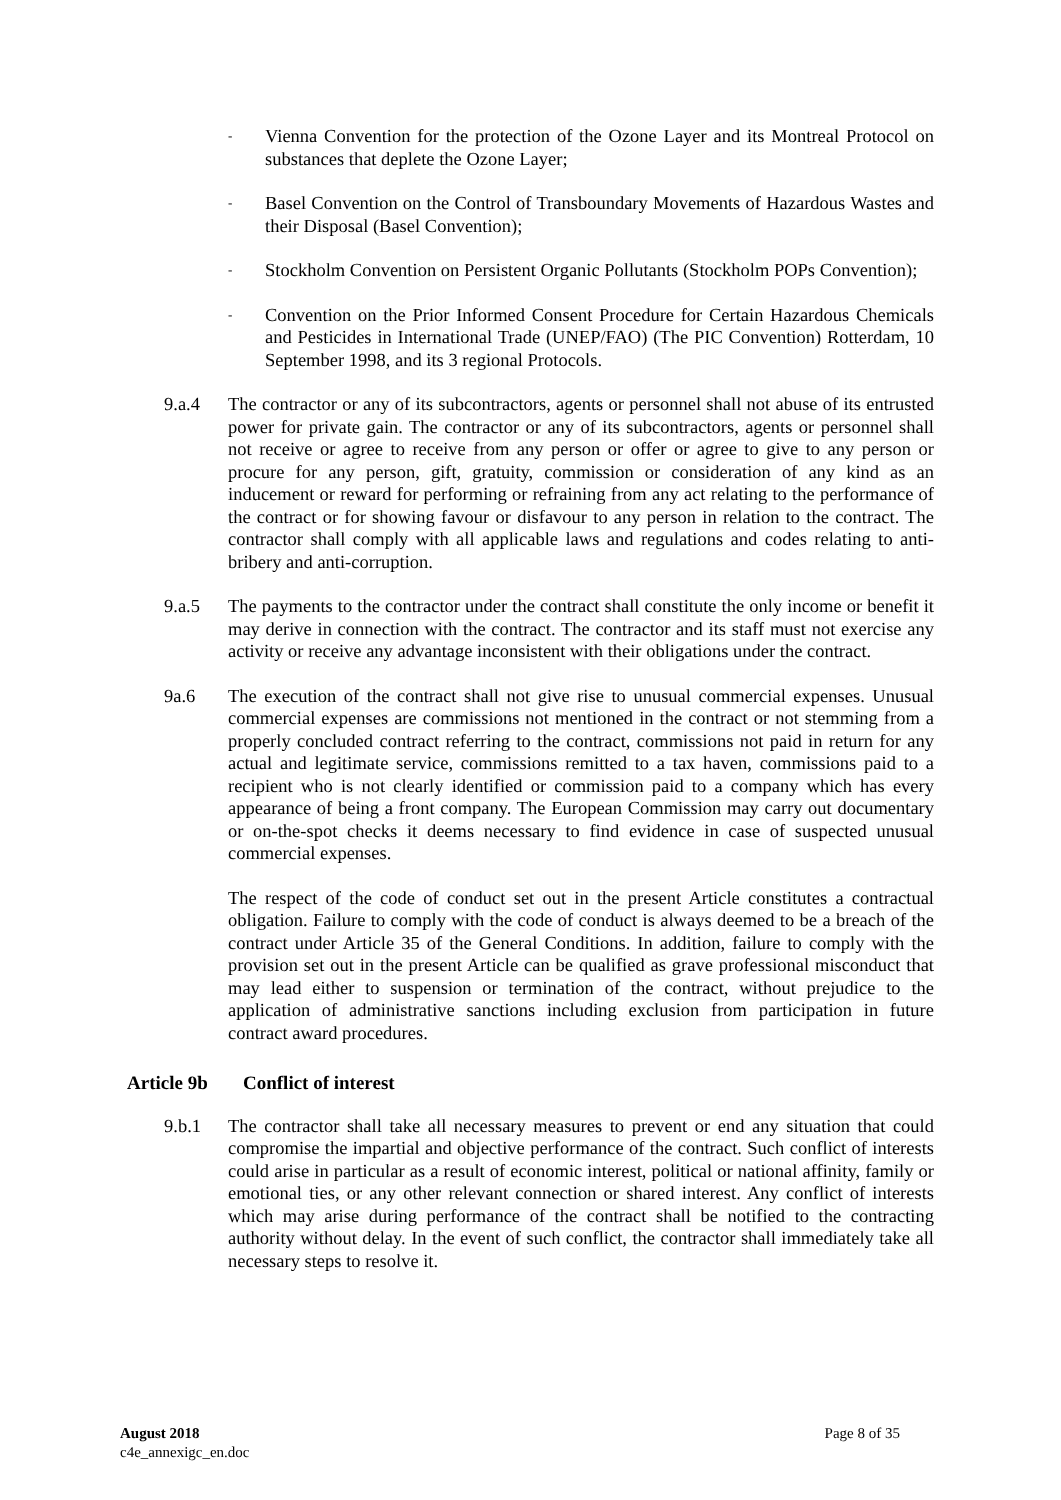-
Vienna Convention for the protection of the Ozone Layer and its Montreal Protocol on substances that deplete the Ozone Layer;
-
Basel Convention on the Control of Transboundary Movements of Hazardous Wastes and their Disposal (Basel Convention);
-
Stockholm Convention on Persistent Organic Pollutants (Stockholm POPs Convention);
-
Convention on the Prior Informed Consent Procedure for Certain Hazardous Chemicals and Pesticides in International Trade (UNEP/FAO) (The PIC Convention) Rotterdam, 10 September 1998, and its 3 regional Protocols.
9.a.4 The contractor or any of its subcontractors, agents or personnel shall not abuse of its entrusted power for private gain. The contractor or any of its subcontractors, agents or personnel shall not receive or agree to receive from any person or offer or agree to give to any person or procure for any person, gift, gratuity, commission or consideration of any kind as an inducement or reward for performing or refraining from any act relating to the performance of the contract or for showing favour or disfavour to any person in relation to the contract. The contractor shall comply with all applicable laws and regulations and codes relating to anti-bribery and anti-corruption.
9.a.5 The payments to the contractor under the contract shall constitute the only income or benefit it may derive in connection with the contract. The contractor and its staff must not exercise any activity or receive any advantage inconsistent with their obligations under the contract.
9a.6 The execution of the contract shall not give rise to unusual commercial expenses. Unusual commercial expenses are commissions not mentioned in the contract or not stemming from a properly concluded contract referring to the contract, commissions not paid in return for any actual and legitimate service, commissions remitted to a tax haven, commissions paid to a recipient who is not clearly identified or commission paid to a company which has every appearance of being a front company. The European Commission may carry out documentary or on-the-spot checks it deems necessary to find evidence in case of suspected unusual commercial expenses.
The respect of the code of conduct set out in the present Article constitutes a contractual obligation. Failure to comply with the code of conduct is always deemed to be a breach of the contract under Article 35 of the General Conditions. In addition, failure to comply with the provision set out in the present Article can be qualified as grave professional misconduct that may lead either to suspension or termination of the contract, without prejudice to the application of administrative sanctions including exclusion from participation in future contract award procedures.
Article 9b Conflict of interest
9.b.1 The contractor shall take all necessary measures to prevent or end any situation that could compromise the impartial and objective performance of the contract. Such conflict of interests could arise in particular as a result of economic interest, political or national affinity, family or emotional ties, or any other relevant connection or shared interest. Any conflict of interests which may arise during performance of the contract shall be notified to the contracting authority without delay. In the event of such conflict, the contractor shall immediately take all necessary steps to resolve it.
August 2018
c4e_annexigc_en.doc
Page 8 of 35